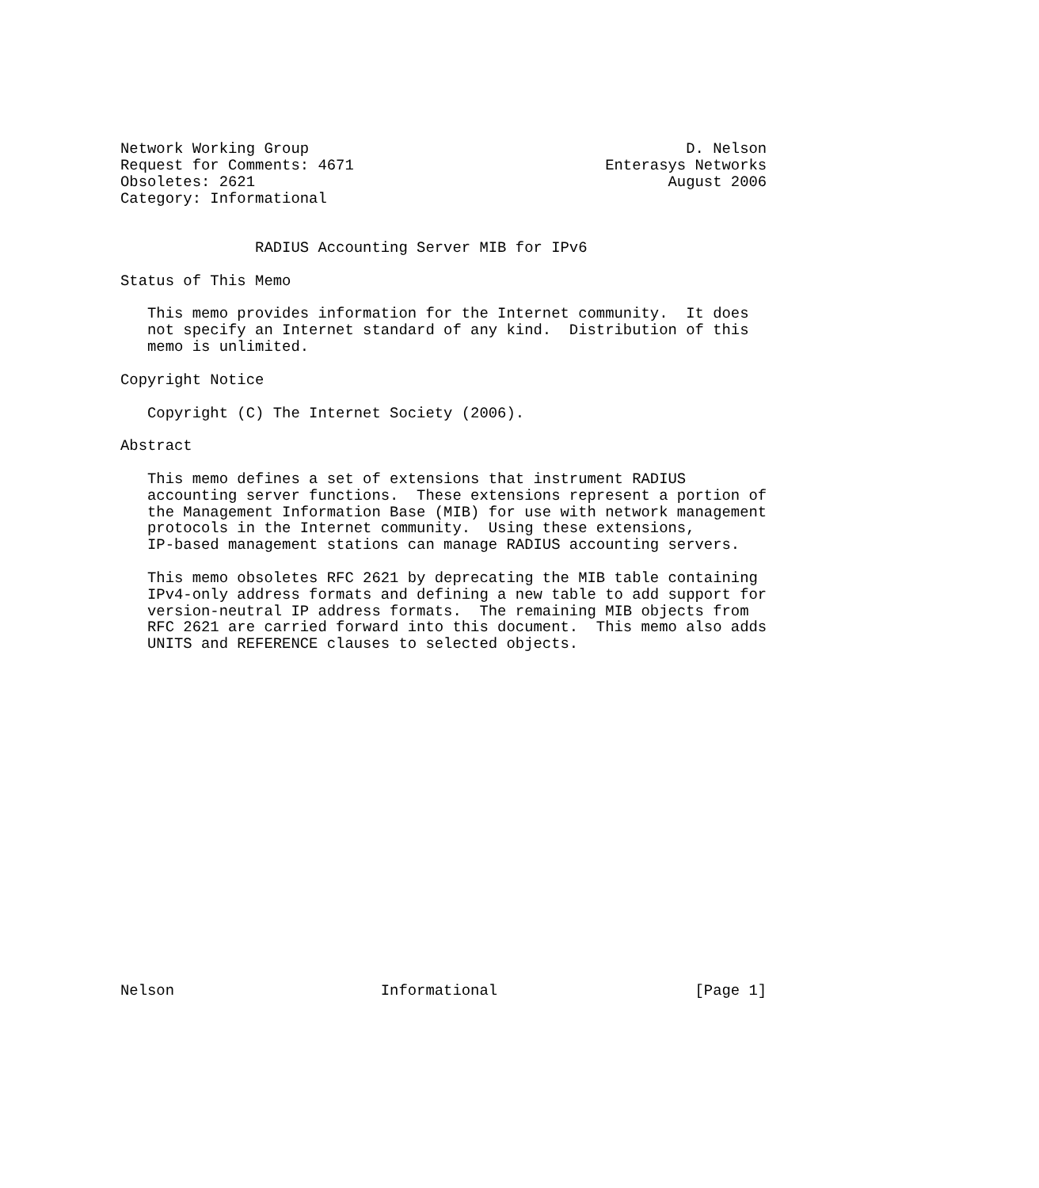Network Working Group                                          D. Nelson
Request for Comments: 4671                            Enterasys Networks
Obsoletes: 2621                                              August 2006
Category: Informational


               RADIUS Accounting Server MIB for IPv6

Status of This Memo

   This memo provides information for the Internet community.  It does
   not specify an Internet standard of any kind.  Distribution of this
   memo is unlimited.

Copyright Notice

   Copyright (C) The Internet Society (2006).

Abstract

   This memo defines a set of extensions that instrument RADIUS
   accounting server functions.  These extensions represent a portion of
   the Management Information Base (MIB) for use with network management
   protocols in the Internet community.  Using these extensions,
   IP-based management stations can manage RADIUS accounting servers.

   This memo obsoletes RFC 2621 by deprecating the MIB table containing
   IPv4-only address formats and defining a new table to add support for
   version-neutral IP address formats.  The remaining MIB objects from
   RFC 2621 are carried forward into this document.  This memo also adds
   UNITS and REFERENCE clauses to selected objects.




















Nelson                       Informational                      [Page 1]